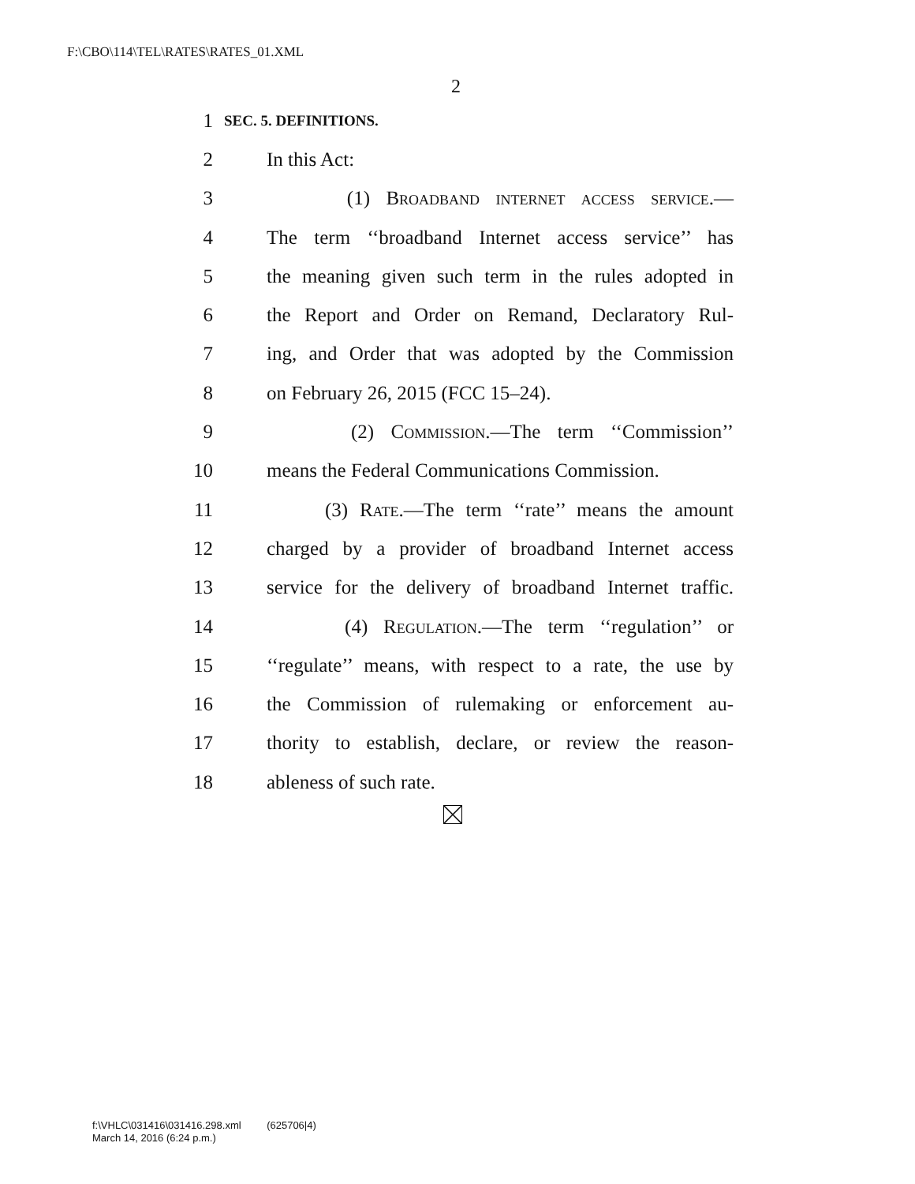F:\CBO\114\TEL\RATES\RATES_01.XML
2
1 SEC. 5. DEFINITIONS.
2 In this Act:
3 (1) Broadband internet access service.—
4 The term ‘‘broadband Internet access service’’ has
5 the meaning given such term in the rules adopted in
6 the Report and Order on Remand, Declaratory Rul-
7 ing, and Order that was adopted by the Commission
8 on February 26, 2015 (FCC 15–24).
9 (2) Commission.—The term ‘‘Commission’’
10 means the Federal Communications Commission.
11 (3) Rate.—The term ‘‘rate’’ means the amount
12 charged by a provider of broadband Internet access
13 service for the delivery of broadband Internet traffic.
14 (4) Regulation.—The term ‘‘regulation’’ or
15 ‘‘regulate’’ means, with respect to a rate, the use by
16 the Commission of rulemaking or enforcement au-
17 thority to establish, declare, or review the reason-
18 ableness of such rate.
f:\VHLC\031416\031416.298.xml (625706|4)
March 14, 2016 (6:24 p.m.)